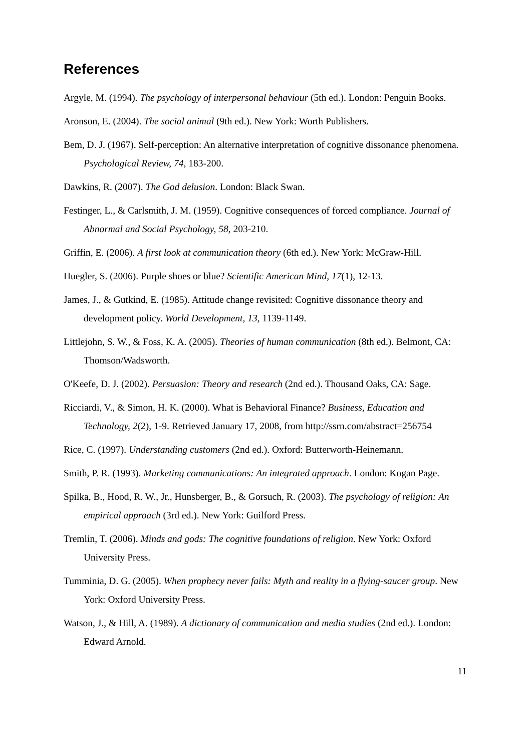References
Argyle, M. (1994). The psychology of interpersonal behaviour (5th ed.). London: Penguin Books.
Aronson, E. (2004). The social animal (9th ed.). New York: Worth Publishers.
Bem, D. J. (1967). Self-perception: An alternative interpretation of cognitive dissonance phenomena. Psychological Review, 74, 183-200.
Dawkins, R. (2007). The God delusion. London: Black Swan.
Festinger, L., & Carlsmith, J. M. (1959). Cognitive consequences of forced compliance. Journal of Abnormal and Social Psychology, 58, 203-210.
Griffin, E. (2006). A first look at communication theory (6th ed.). New York: McGraw-Hill.
Huegler, S. (2006). Purple shoes or blue? Scientific American Mind, 17(1), 12-13.
James, J., & Gutkind, E. (1985). Attitude change revisited: Cognitive dissonance theory and development policy. World Development, 13, 1139-1149.
Littlejohn, S. W., & Foss, K. A. (2005). Theories of human communication (8th ed.). Belmont, CA: Thomson/Wadsworth.
O'Keefe, D. J. (2002). Persuasion: Theory and research (2nd ed.). Thousand Oaks, CA: Sage.
Ricciardi, V., & Simon, H. K. (2000). What is Behavioral Finance? Business, Education and Technology, 2(2), 1-9. Retrieved January 17, 2008, from http://ssrn.com/abstract=256754
Rice, C. (1997). Understanding customers (2nd ed.). Oxford: Butterworth-Heinemann.
Smith, P. R. (1993). Marketing communications: An integrated approach. London: Kogan Page.
Spilka, B., Hood, R. W., Jr., Hunsberger, B., & Gorsuch, R. (2003). The psychology of religion: An empirical approach (3rd ed.). New York: Guilford Press.
Tremlin, T. (2006). Minds and gods: The cognitive foundations of religion. New York: Oxford University Press.
Tumminia, D. G. (2005). When prophecy never fails: Myth and reality in a flying-saucer group. New York: Oxford University Press.
Watson, J., & Hill, A. (1989). A dictionary of communication and media studies (2nd ed.). London: Edward Arnold.
11